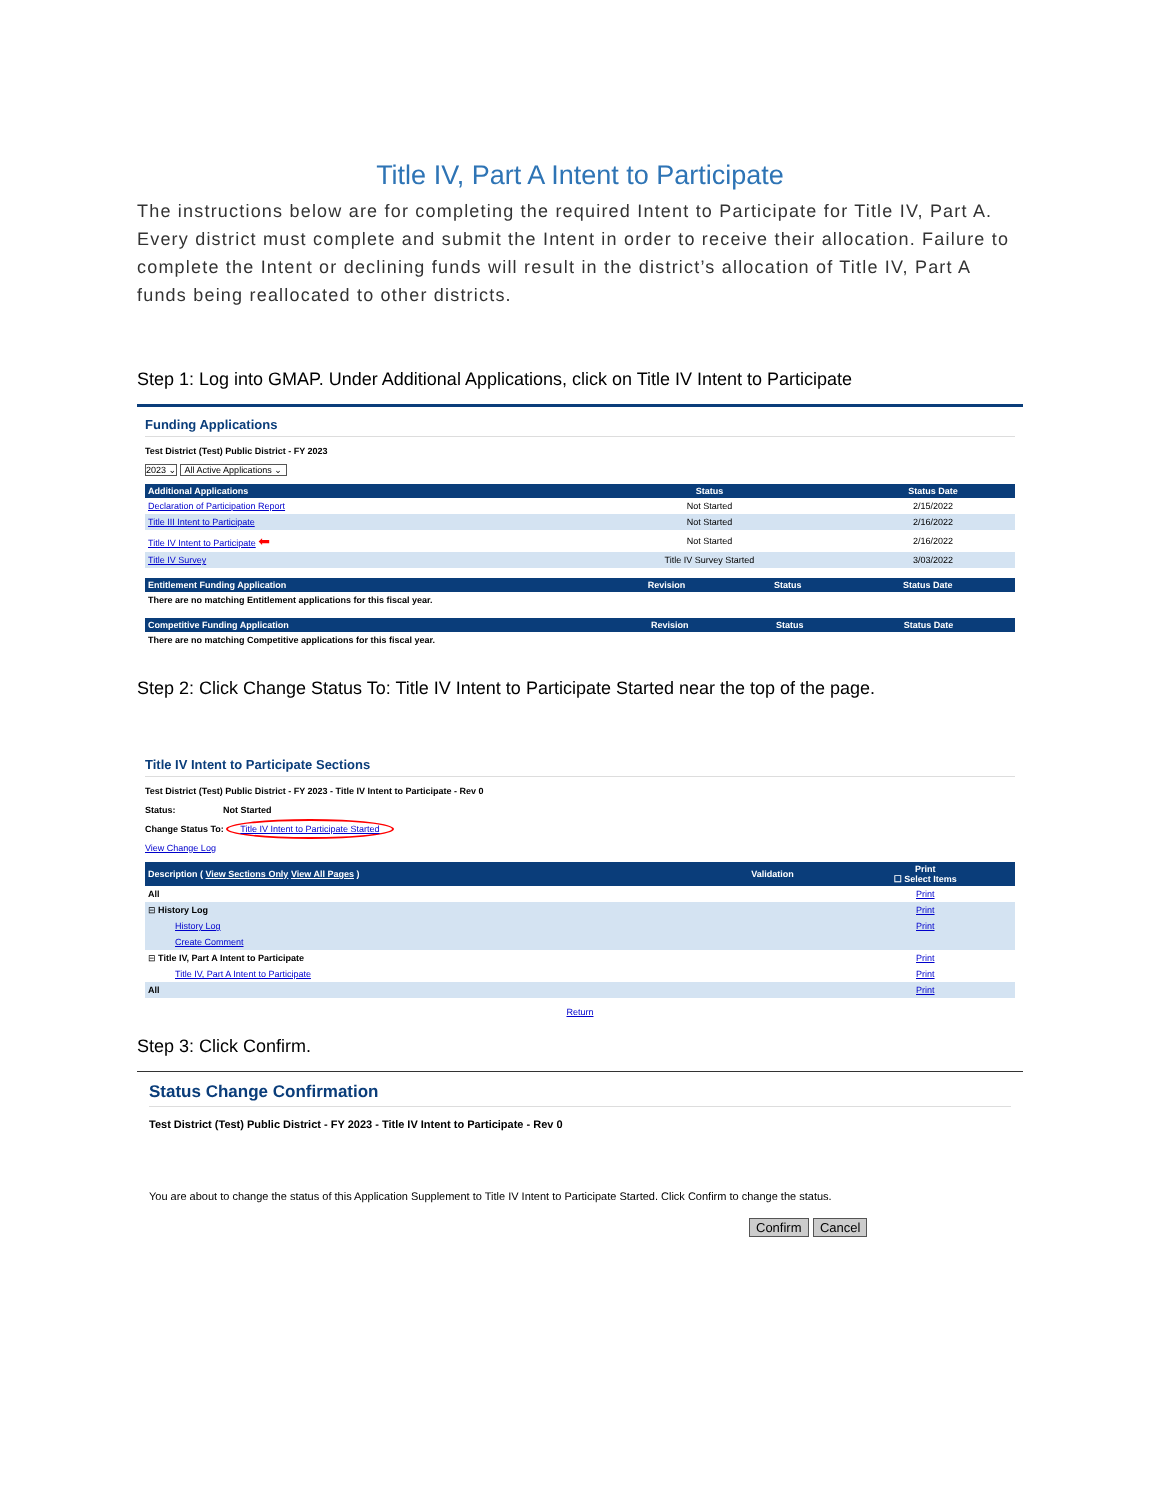Title IV, Part A Intent to Participate
The instructions below are for completing the required Intent to Participate for Title IV, Part A. Every district must complete and submit the Intent in order to receive their allocation. Failure to complete the Intent or declining funds will result in the district’s allocation of Title IV, Part A funds being reallocated to other districts.
Step 1: Log into GMAP. Under Additional Applications, click on Title IV Intent to Participate
Funding Applications
Test District (Test) Public District - FY 2023
2023 ⌄ All Active Applications ⌄
| Additional Applications | Status | Status Date |
| --- | --- | --- |
| Declaration of Participation Report | Not Started | 2/15/2022 |
| Title III Intent to Participate | Not Started | 2/16/2022 |
| Title IV Intent to Participate ⬅ | Not Started | 2/16/2022 |
| Title IV Survey | Title IV Survey Started | 3/03/2022 |
| Entitlement Funding Application | Revision | Status | Status Date |
| --- | --- | --- | --- |
| There are no matching Entitlement applications for this fiscal year. | | | |
| Competitive Funding Application | Revision | Status | Status Date |
| --- | --- | --- | --- |
| There are no matching Competitive applications for this fiscal year. | | | |
Step 2: Click Change Status To: Title IV Intent to Participate Started near the top of the page.
Title IV Intent to Participate Sections
Test District (Test) Public District - FY 2023 - Title IV Intent to Participate - Rev 0
Status: Not Started
Change Status To: Title IV Intent to Participate Started
View Change Log
| Description ( View Sections Only View All Pages ) | Validation | Print ☐ Select Items |
| --- | --- | --- |
| All | | Print |
| ⊟ History Log | | Print |
| History Log | | Print |
| Create Comment | | |
| ⊟ Title IV, Part A Intent to Participate | | Print |
| Title IV, Part A Intent to Participate | | Print |
| All | | Print |
Return
Step 3: Click Confirm.
Status Change Confirmation
Test District (Test) Public District - FY 2023 - Title IV Intent to Participate - Rev 0
You are about to change the status of this Application Supplement to Title IV Intent to Participate Started. Click Confirm to change the status.
Confirm Cancel